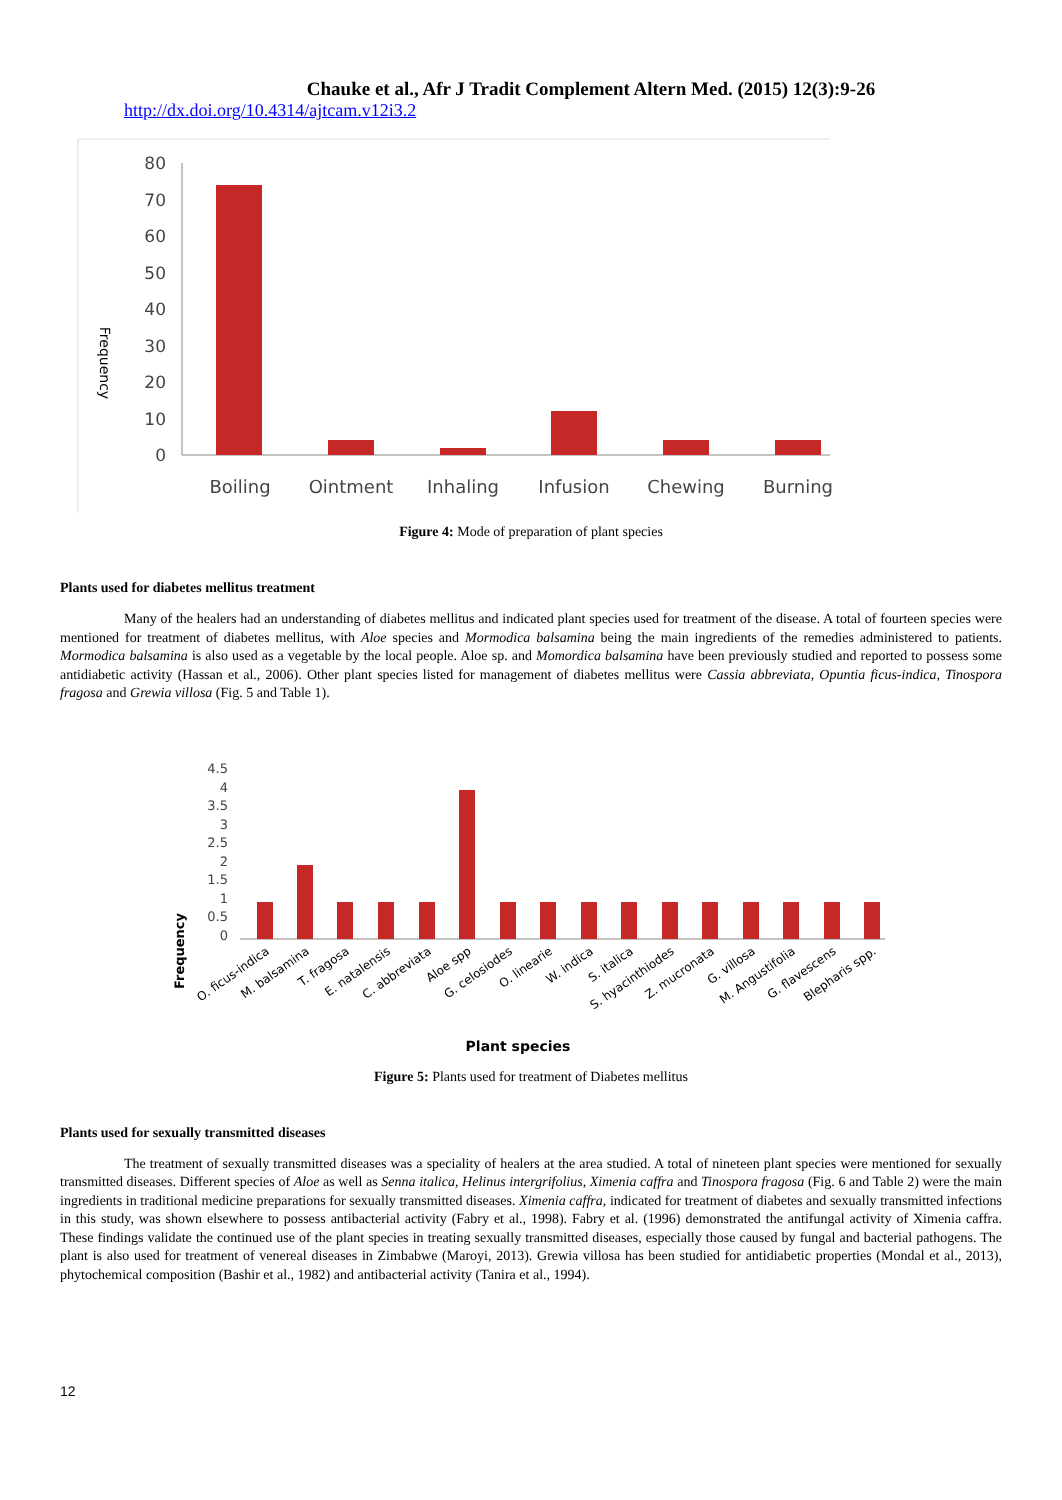Chauke et al., Afr J Tradit Complement Altern Med. (2015) 12(3):9-26
http://dx.doi.org/10.4314/ajtcam.v12i3.2
Frequency
80
70
60
50
40
30
20
10
0
Boiling
Ointment
Inhaling
Infusion
Chewing
Burning
Figure 4: Mode of preparation of plant species
Plants used for diabetes mellitus treatment
Many of the healers had an understanding of diabetes mellitus and indicated plant species used for treatment of the disease. A total of fourteen species were mentioned for treatment of diabetes mellitus, with Aloe species and Mormodica balsamina being the main ingredients of the remedies administered to patients. Mormodica balsamina is also used as a vegetable by the local people. Aloe sp. and Momordica balsamina have been previously studied and reported to possess some antidiabetic activity (Hassan et al., 2006). Other plant species listed for management of diabetes mellitus were Cassia abbreviata, Opuntia ficus-indica, Tinospora fragosa and Grewia villosa (Fig. 5 and Table 1).
Frequency
4.5
4
3.5
3
2.5
2
1.5
1
0.5
0
O. ficus-indica
M. balsamina
T. fragosa
E. natalensis
C. abbreviata
Aloe spp
G. celosiodes
O. linearie
W. indica
S. italica
S. hyacinthiodes
Z. mucronata
G. villosa
M. Angustifolia
G. flavescens
Blepharis spp.
Plant species
Figure 5: Plants used for treatment of Diabetes mellitus
Plants used for sexually transmitted diseases
The treatment of sexually transmitted diseases was a speciality of healers at the area studied. A total of nineteen plant species were mentioned for sexually transmitted diseases. Different species of Aloe as well as Senna italica, Helinus intergrifolius, Ximenia caffra and Tinospora fragosa (Fig. 6 and Table 2) were the main ingredients in traditional medicine preparations for sexually transmitted diseases. Ximenia caffra, indicated for treatment of diabetes and sexually transmitted infections in this study, was shown elsewhere to possess antibacterial activity (Fabry et al., 1998). Fabry et al. (1996) demonstrated the antifungal activity of Ximenia caffra. These findings validate the continued use of the plant species in treating sexually transmitted diseases, especially those caused by fungal and bacterial pathogens. The plant is also used for treatment of venereal diseases in Zimbabwe (Maroyi, 2013). Grewia villosa has been studied for antidiabetic properties (Mondal et al., 2013), phytochemical composition (Bashir et al., 1982) and antibacterial activity (Tanira et al., 1994).
12